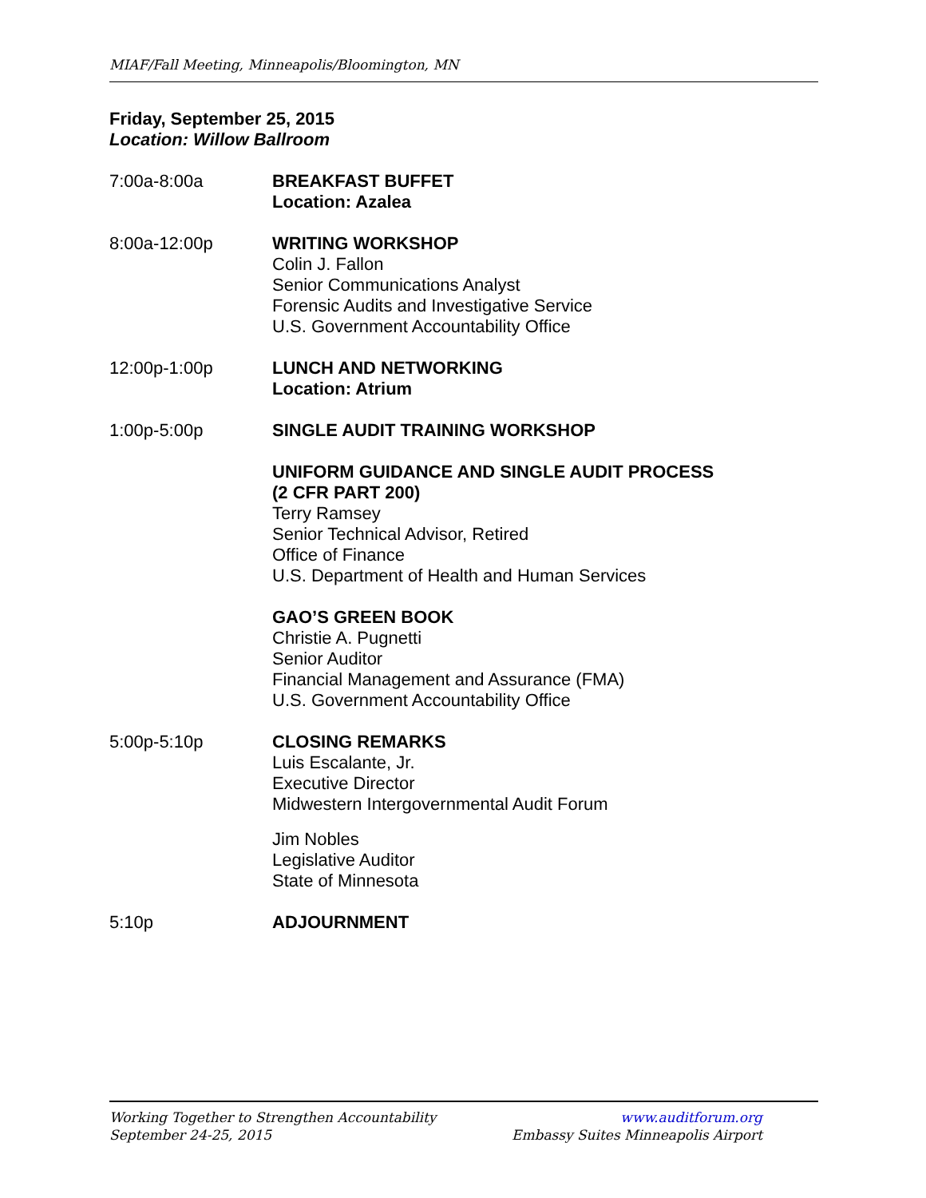MIAF/Fall Meeting, Minneapolis/Bloomington, MN
Friday, September 25, 2015
Location: Willow Ballroom
7:00a-8:00a BREAKFAST BUFFET
Location: Azalea
8:00a-12:00p WRITING WORKSHOP
Colin J. Fallon
Senior Communications Analyst
Forensic Audits and Investigative Service
U.S. Government Accountability Office
12:00p-1:00p LUNCH AND NETWORKING
Location: Atrium
1:00p-5:00p SINGLE AUDIT TRAINING WORKSHOP
UNIFORM GUIDANCE AND SINGLE AUDIT PROCESS
(2 CFR PART 200)
Terry Ramsey
Senior Technical Advisor, Retired
Office of Finance
U.S. Department of Health and Human Services
GAO’S GREEN BOOK
Christie A. Pugnetti
Senior Auditor
Financial Management and Assurance (FMA)
U.S. Government Accountability Office
5:00p-5:10p CLOSING REMARKS
Luis Escalante, Jr.
Executive Director
Midwestern Intergovernmental Audit Forum
Jim Nobles
Legislative Auditor
State of Minnesota
5:10p ADJOURNMENT
Working Together to Strengthen Accountability www.auditforum.org
September 24-25, 2015 Embassy Suites Minneapolis Airport